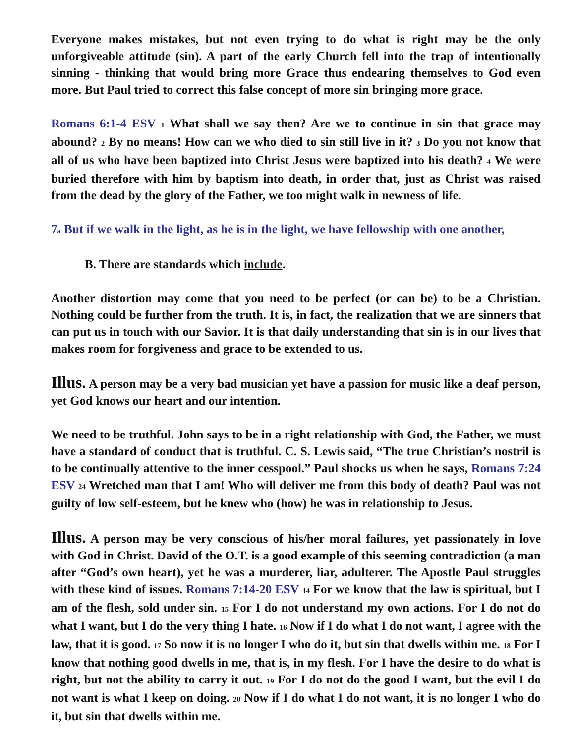Everyone makes mistakes, but not even trying to do what is right may be the only unforgiveable attitude (sin). A part of the early Church fell into the trap of intentionally sinning - thinking that would bring more Grace thus endearing themselves to God even more. But Paul tried to correct this false concept of more sin bringing more grace.
Romans 6:1-4 ESV 1 What shall we say then? Are we to continue in sin that grace may abound? 2 By no means! How can we who died to sin still live in it? 3 Do you not know that all of us who have been baptized into Christ Jesus were baptized into his death? 4 We were buried therefore with him by baptism into death, in order that, just as Christ was raised from the dead by the glory of the Father, we too might walk in newness of life.
7a But if we walk in the light, as he is in the light, we have fellowship with one another,
B. There are standards which include.
Another distortion may come that you need to be perfect (or can be) to be a Christian. Nothing could be further from the truth. It is, in fact, the realization that we are sinners that can put us in touch with our Savior. It is that daily understanding that sin is in our lives that makes room for forgiveness and grace to be extended to us.
Illus. A person may be a very bad musician yet have a passion for music like a deaf person, yet God knows our heart and our intention.
We need to be truthful. John says to be in a right relationship with God, the Father, we must have a standard of conduct that is truthful. C. S. Lewis said, “The true Christian’s nostril is to be continually attentive to the inner cesspool.” Paul shocks us when he says, Romans 7:24 ESV 24 Wretched man that I am! Who will deliver me from this body of death? Paul was not guilty of low self-esteem, but he knew who (how) he was in relationship to Jesus.
Illus. A person may be very conscious of his/her moral failures, yet passionately in love with God in Christ. David of the O.T. is a good example of this seeming contradiction (a man after “God’s own heart), yet he was a murderer, liar, adulterer. The Apostle Paul struggles with these kind of issues. Romans 7:14-20 ESV 14 For we know that the law is spiritual, but I am of the flesh, sold under sin. 15 For I do not understand my own actions. For I do not do what I want, but I do the very thing I hate. 16 Now if I do what I do not want, I agree with the law, that it is good. 17 So now it is no longer I who do it, but sin that dwells within me. 18 For I know that nothing good dwells in me, that is, in my flesh. For I have the desire to do what is right, but not the ability to carry it out. 19 For I do not do the good I want, but the evil I do not want is what I keep on doing. 20 Now if I do what I do not want, it is no longer I who do it, but sin that dwells within me.